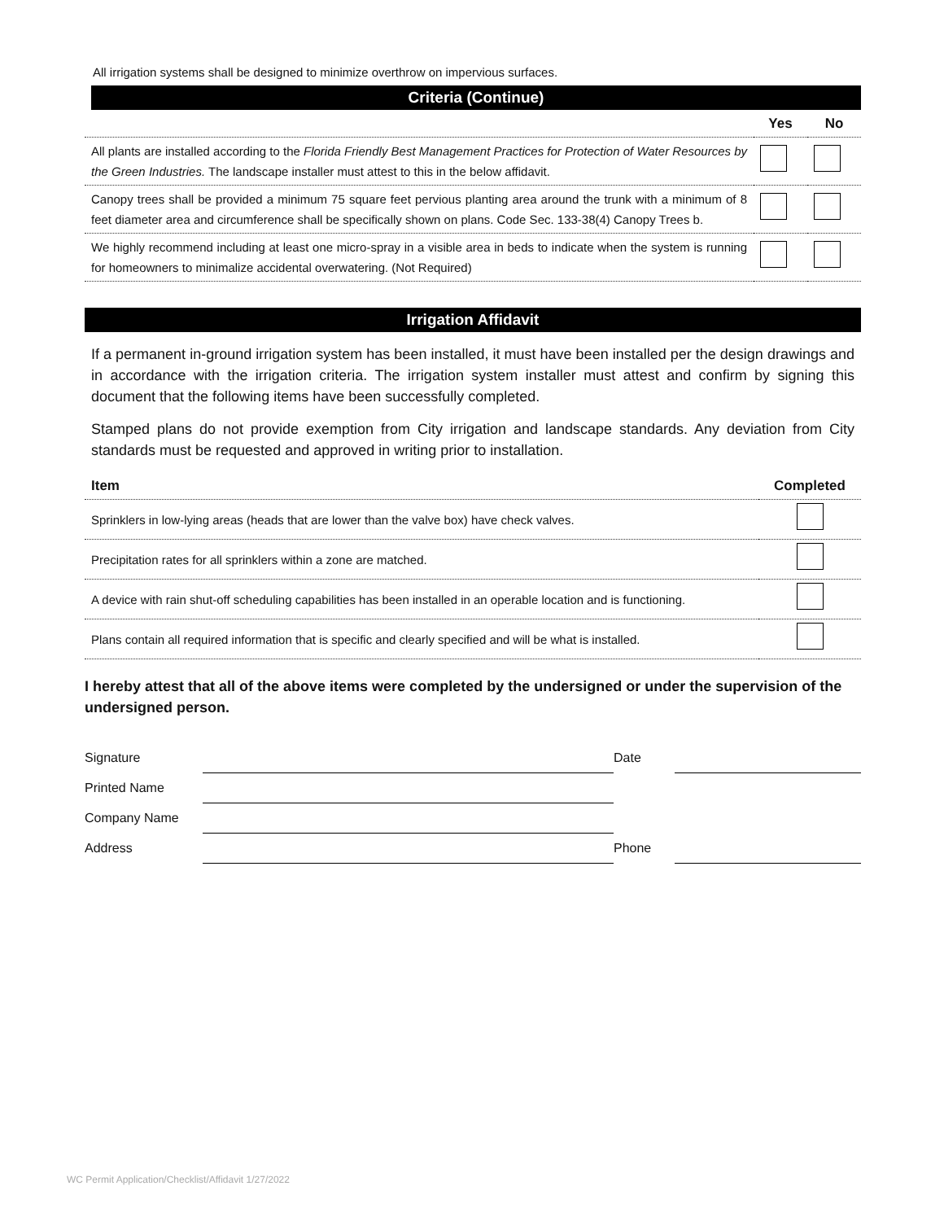All irrigation systems shall be designed to minimize overthrow on impervious surfaces.
Criteria (Continue)
| | Yes | No |
| All plants are installed according to the Florida Friendly Best Management Practices for Protection of Water Resources by the Green Industries. The landscape installer must attest to this in the below affidavit. | | |
| Canopy trees shall be provided a minimum 75 square feet pervious planting area around the trunk with a minimum of 8 feet diameter area and circumference shall be specifically shown on plans. Code Sec. 133-38(4) Canopy Trees b. | | |
| We highly recommend including at least one micro-spray in a visible area in beds to indicate when the system is running for homeowners to minimalize accidental overwatering. (Not Required) | | |
Irrigation Affidavit
If a permanent in-ground irrigation system has been installed, it must have been installed per the design drawings and in accordance with the irrigation criteria. The irrigation system installer must attest and confirm by signing this document that the following items have been successfully completed.
Stamped plans do not provide exemption from City irrigation and landscape standards. Any deviation from City standards must be requested and approved in writing prior to installation.
| Item | Completed |
| Sprinklers in low-lying areas (heads that are lower than the valve box) have check valves. | |
| Precipitation rates for all sprinklers within a zone are matched. | |
| A device with rain shut-off scheduling capabilities has been installed in an operable location and is functioning. | |
| Plans contain all required information that is specific and clearly specified and will be what is installed. | |
I hereby attest that all of the above items were completed by the undersigned or under the supervision of the undersigned person.
| Signature | | Date | |
| Printed Name | | | |
| Company Name | | | |
| Address | | Phone | |
WC Permit Application/Checklist/Affidavit 1/27/2022